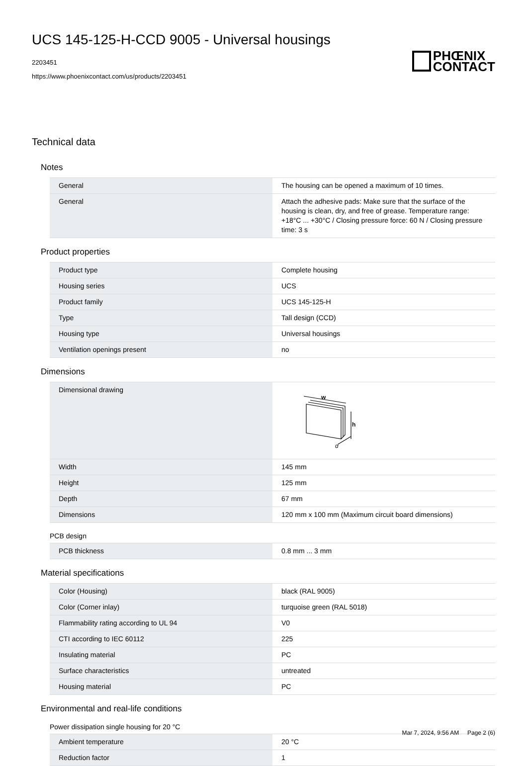UCS 145-125-H-CCD 9005 - Universal housings
2203451
https://www.phoenixcontact.com/us/products/2203451
PHŒNIX
CONTACT
Technical data
Notes
| General | The housing can be opened a maximum of 10 times. |
| General | Attach the adhesive pads: Make sure that the surface of the housing is clean, dry, and free of grease. Temperature range: +18°C ... +30°C / Closing pressure force: 60 N / Closing pressure time: 3 s |
Product properties
| Product type | Complete housing |
| Housing series | UCS |
| Product family | UCS 145-125-H |
| Type | Tall design (CCD) |
| Housing type | Universal housings |
| Ventilation openings present | no |
Dimensions
| Dimensional drawing | w h d |
| Width | 145 mm |
| Height | 125 mm |
| Depth | 67 mm |
| Dimensions | 120 mm x 100 mm (Maximum circuit board dimensions) |
PCB design
| PCB thickness | 0.8 mm ... 3 mm |
Material specifications
| Color (Housing) | black (RAL 9005) |
| Color (Corner inlay) | turquoise green (RAL 5018) |
| Flammability rating according to UL 94 | V0 |
| CTI according to IEC 60112 | 225 |
| Insulating material | PC |
| Surface characteristics | untreated |
| Housing material | PC |
Environmental and real-life conditions
Power dissipation single housing for 20 °C
| Ambient temperature | 20 °C |
| Reduction factor | 1 |
Mar 7, 2024, 9:56 AM Page 2 (6)